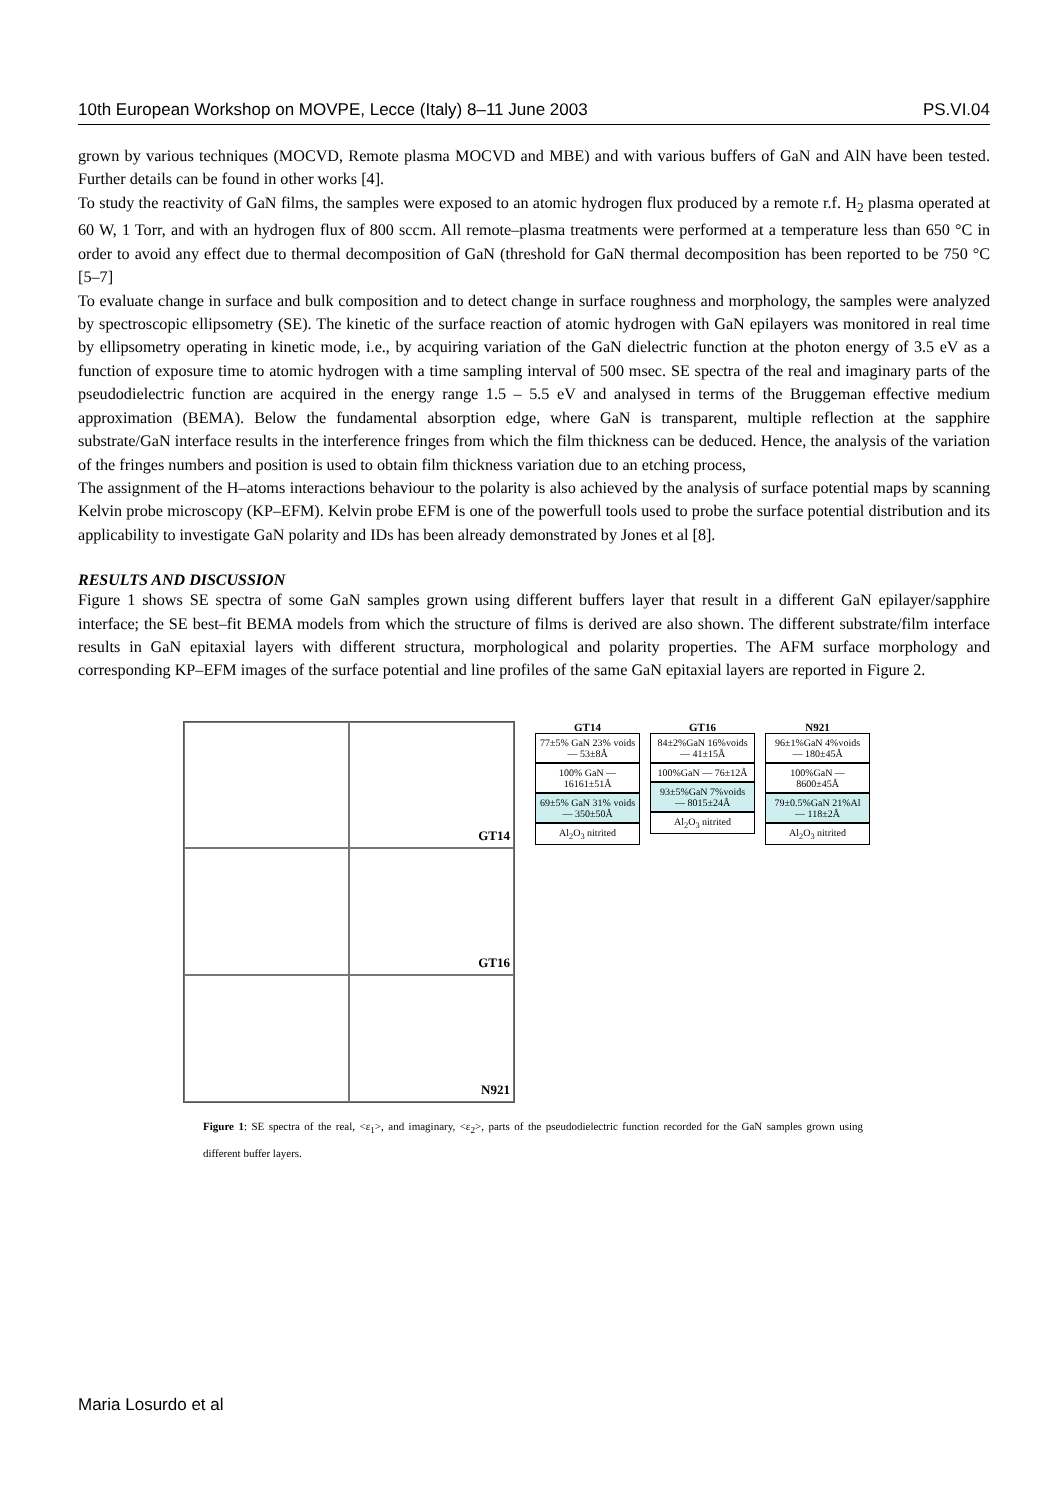10th European Workshop on MOVPE, Lecce (Italy) 8–11 June 2003 PS.VI.04
grown by various techniques (MOCVD, Remote plasma MOCVD and MBE) and with various buffers of GaN and AlN have been tested. Further details can be found in other works [4].
To study the reactivity of GaN films, the samples were exposed to an atomic hydrogen flux produced by a remote r.f. H<sub>2</sub> plasma operated at 60 W, 1 Torr, and with an hydrogen flux of 800 sccm. All remote–plasma treatments were performed at a temperature less than 650 °C in order to avoid any effect due to thermal decomposition of GaN (threshold for GaN thermal decomposition has been reported to be 750 °C [5–7]
To evaluate change in surface and bulk composition and to detect change in surface roughness and morphology, the samples were analyzed by spectroscopic ellipsometry (SE). The kinetic of the surface reaction of atomic hydrogen with GaN epilayers was monitored in real time by ellipsometry operating in kinetic mode, i.e., by acquiring variation of the GaN dielectric function at the photon energy of 3.5 eV as a function of exposure time to atomic hydrogen with a time sampling interval of 500 msec. SE spectra of the real and imaginary parts of the pseudodielectric function are acquired in the energy range 1.5 – 5.5 eV and analysed in terms of the Bruggeman effective medium approximation (BEMA). Below the fundamental absorption edge, where GaN is transparent, multiple reflection at the sapphire substrate/GaN interface results in the interference fringes from which the film thickness can be deduced. Hence, the analysis of the variation of the fringes numbers and position is used to obtain film thickness variation due to an etching process,
The assignment of the H–atoms interactions behaviour to the polarity is also achieved by the analysis of surface potential maps by scanning Kelvin probe microscopy (KP–EFM). Kelvin probe EFM is one of the powerfull tools used to probe the surface potential distribution and its applicability to investigate GaN polarity and IDs has been already demonstrated by Jones et al [8].
RESULTS AND DISCUSSION
Figure 1 shows SE spectra of some GaN samples grown using different buffers layer that result in a different GaN epilayer/sapphire interface; the SE best–fit BEMA models from which the structure of films is derived are also shown. The different substrate/film interface results in GaN epitaxial layers with different structura, morphological and polarity properties. The AFM surface morphology and corresponding KP–EFM images of the surface potential and line profiles of the same GaN epitaxial layers are reported in Figure 2.
GT14
GT16
N921
GT14
77±5% GaN 23% voids — 53±8Å
100% GaN — 16161±51Å
69±5% GaN 31% voids — 350±50Å
Al<sub>2</sub>O<sub>3</sub> nitrited
GT16
84±2%GaN 16%voids — 41±15Å
100%GaN — 76±12Å
93±5%GaN 7%voids — 8015±24Å
Al<sub>2</sub>O<sub>3</sub> nitrited
N921
96±1%GaN 4%voids — 180±45Å
100%GaN — 8600±45Å
79±0.5%GaN 21%Al — 118±2Å
Al<sub>2</sub>O<sub>3</sub> nitrited
Figure 1: SE spectra of the real, <ε<sub>1</sub>>, and imaginary, <ε<sub>2</sub>>, parts of the pseudodielectric function recorded for the GaN samples grown using different buffer layers.
Maria Losurdo et al